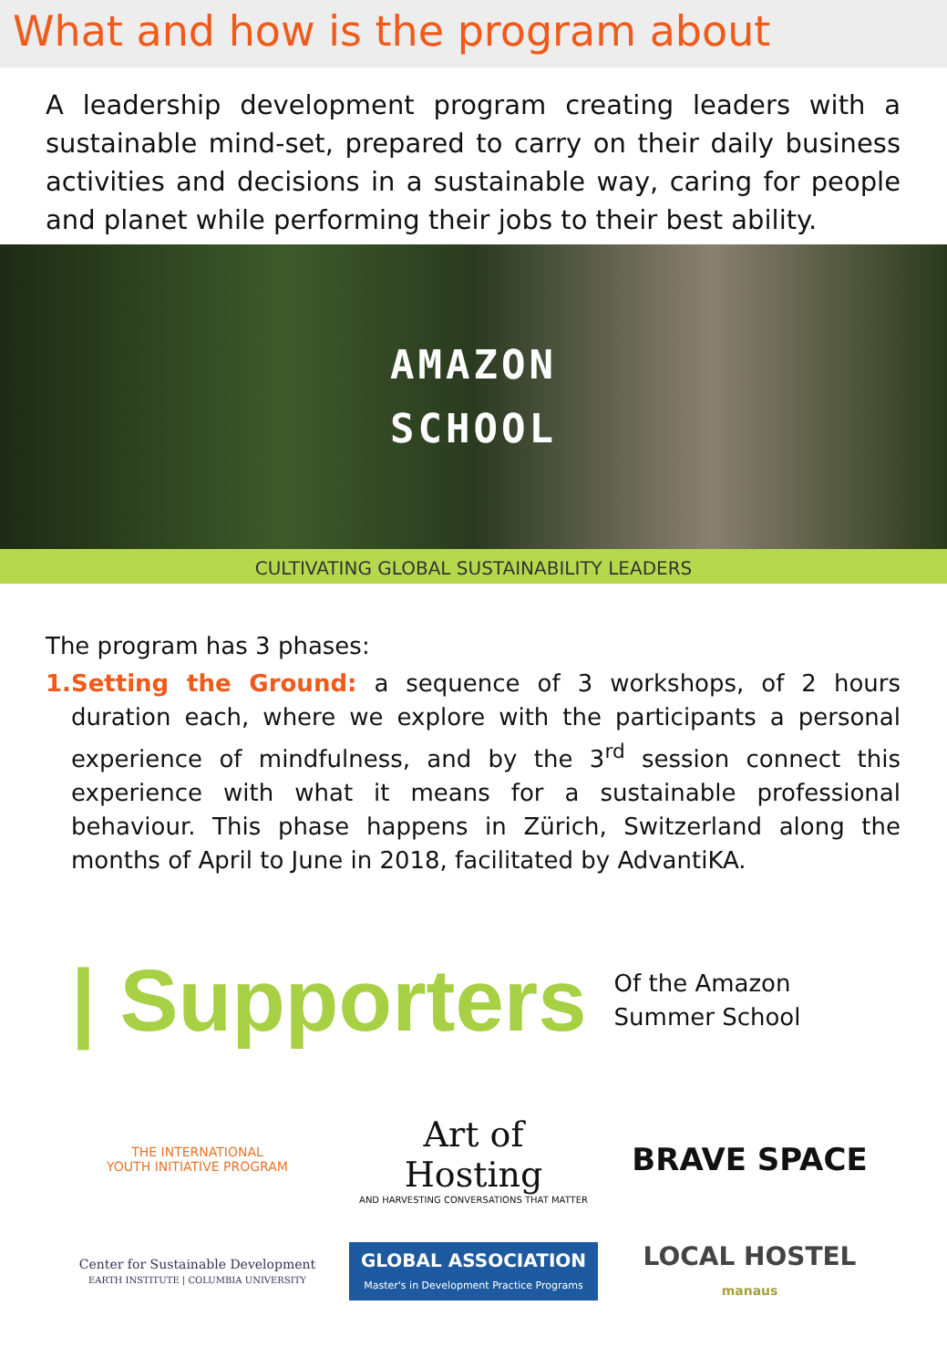What and how is the program about
A leadership development program creating leaders with a sustainable mind-set, prepared to carry on their daily business activities and decisions in a sustainable way, caring for people and planet while performing their jobs to their best ability.
AMAZON
SCHOOL
CULTIVATING GLOBAL SUSTAINABILITY LEADERS
The program has 3 phases:
1. Setting the Ground: a sequence of 3 workshops, of 2 hours duration each, where we explore with the participants a personal experience of mindfulness, and by the 3<sup>rd</sup> session connect this experience with what it means for a sustainable professional behaviour. This phase happens in Zürich, Switzerland along the months of April to June in 2018, facilitated by AdvantiKA.
| Supporters Of the Amazon
Summer School
THE INTERNATIONAL
YOUTH INITIATIVE PROGRAM
Art of Hosting
AND HARVESTING CONVERSATIONS THAT MATTER
BRAVE SPACE
Center for Sustainable Development
EARTH INSTITUTE | COLUMBIA UNIVERSITY
GLOBAL ASSOCIATION
Master's in Development Practice Programs
LOCAL HOSTEL
manaus